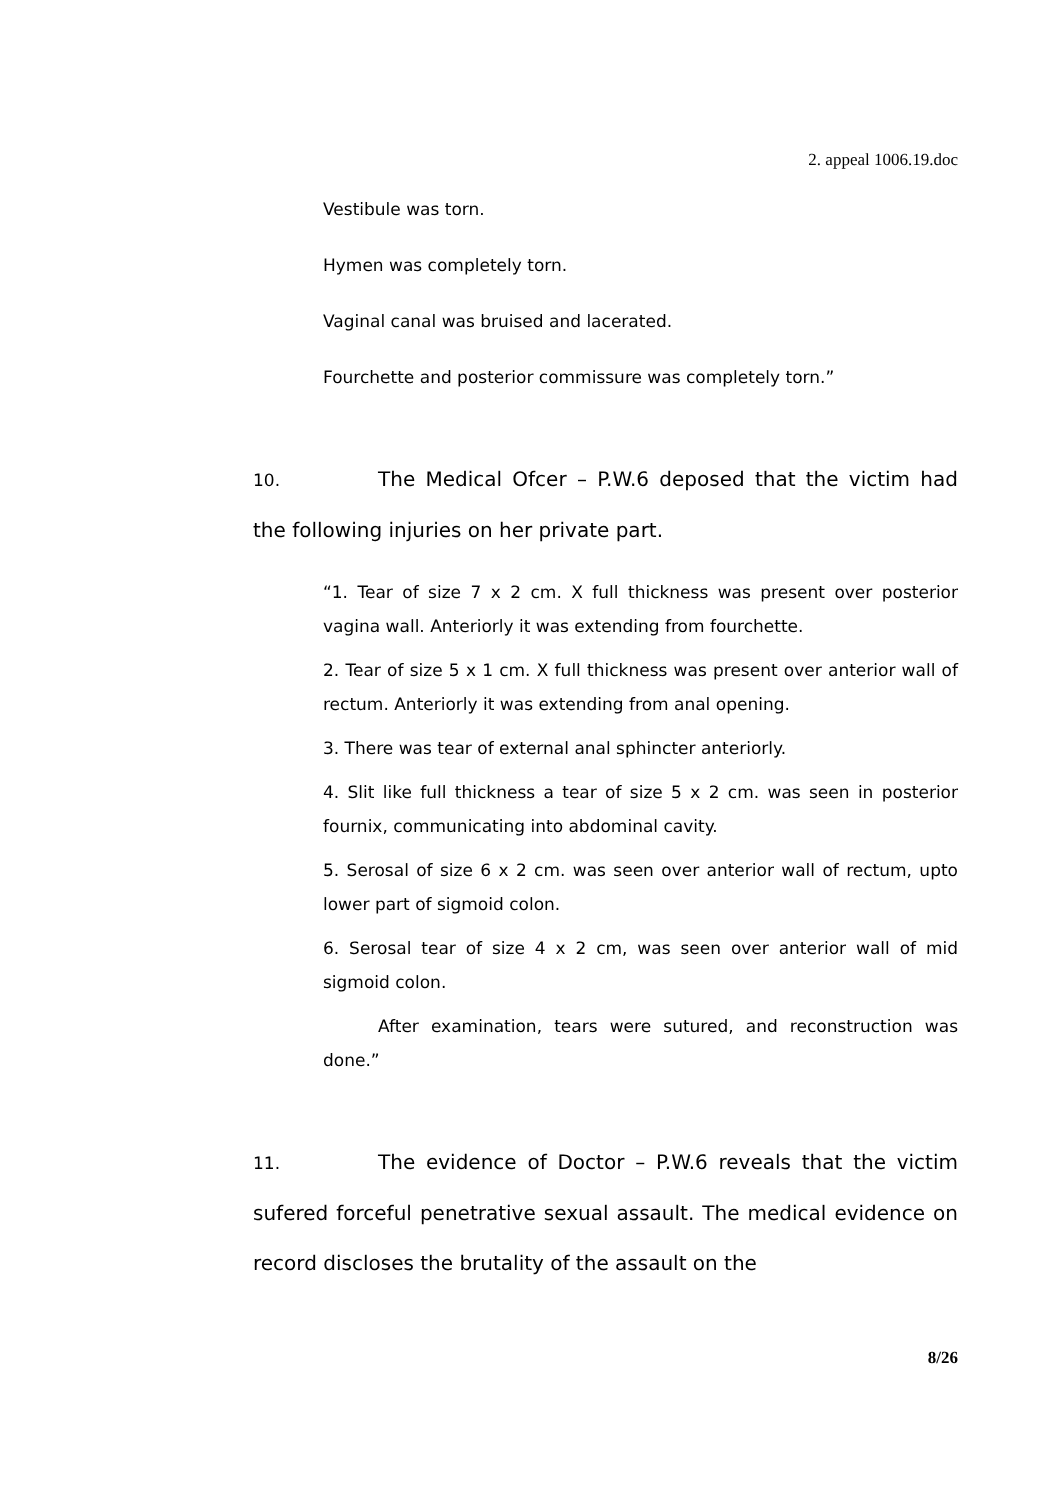2. appeal 1006.19.doc
Vestibule was torn.
Hymen was completely torn.
Vaginal canal was bruised and lacerated.
Fourchette and posterior commissure was completely torn.”
10. The Medical Ofcer – P.W.6 deposed that the victim had the following injuries on her private part.
“1. Tear of size 7 x 2 cm. X full thickness was present over posterior vagina wall. Anteriorly it was extending from fourchette.
2. Tear of size 5 x 1 cm. X full thickness was present over anterior wall of rectum. Anteriorly it was extending from anal opening.
3. There was tear of external anal sphincter anteriorly.
4. Slit like full thickness a tear of size 5 x 2 cm. was seen in posterior fournix, communicating into abdominal cavity.
5. Serosal of size 6 x 2 cm. was seen over anterior wall of rectum, upto lower part of sigmoid colon.
6. Serosal tear of size 4 x 2 cm, was seen over anterior wall of mid sigmoid colon.
After examination, tears were sutured, and reconstruction was done.”
11. The evidence of Doctor – P.W.6 reveals that the victim sufered forceful penetrative sexual assault. The medical evidence on record discloses the brutality of the assault on the
8/26